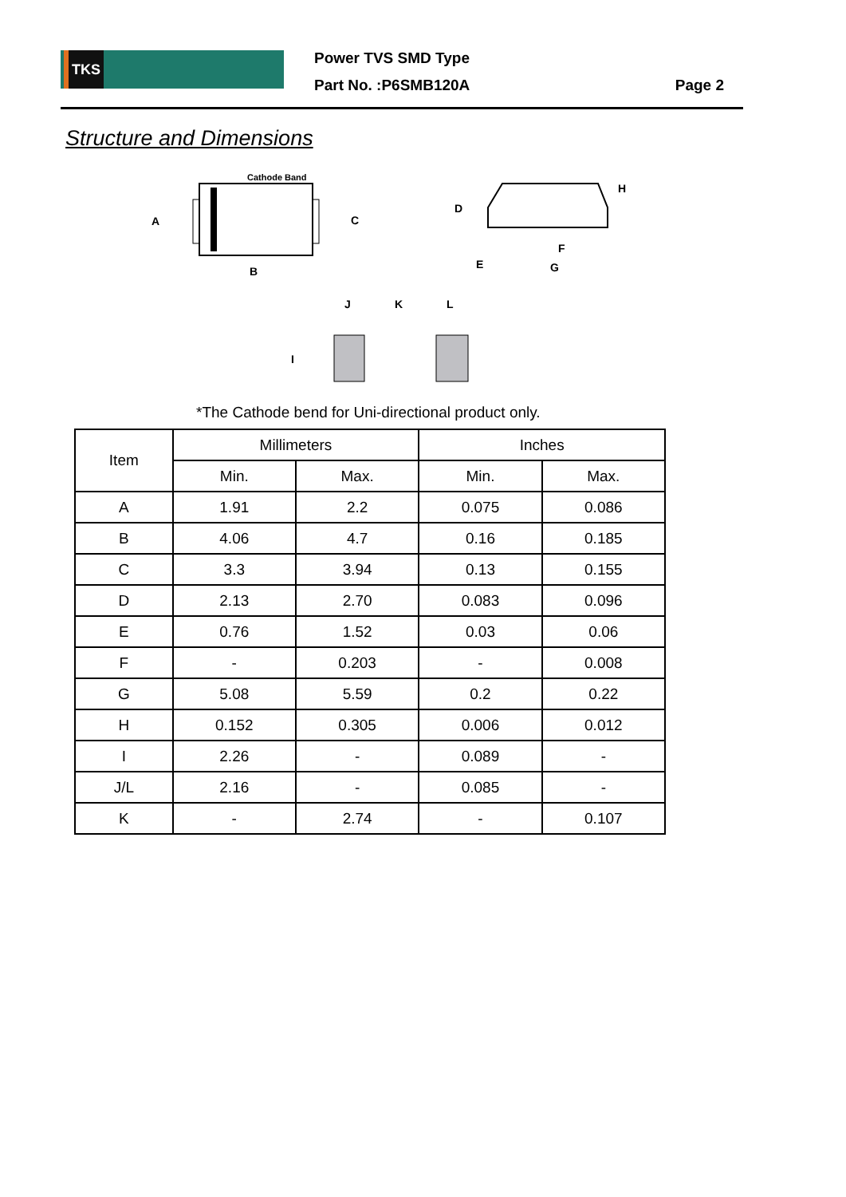TKS
Power TVS SMD Type
Part No. :P6SMB120A
Page 2
Structure and Dimensions
Cathode Band
A
B
C
D
H
E
G
F
J
K
L
I
*The Cathode bend for Uni-directional product only.
| Item | Millimeters | | Inches | |
| --- | --- | --- | --- | --- |
| | Min. | Max. | Min. | Max. |
| A | 1.91 | 2.2 | 0.075 | 0.086 |
| B | 4.06 | 4.7 | 0.16 | 0.185 |
| C | 3.3 | 3.94 | 0.13 | 0.155 |
| D | 2.13 | 2.70 | 0.083 | 0.096 |
| E | 0.76 | 1.52 | 0.03 | 0.06 |
| F | - | 0.203 | - | 0.008 |
| G | 5.08 | 5.59 | 0.2 | 0.22 |
| H | 0.152 | 0.305 | 0.006 | 0.012 |
| I | 2.26 | - | 0.089 | - |
| J/L | 2.16 | - | 0.085 | - |
| K | - | 2.74 | - | 0.107 |